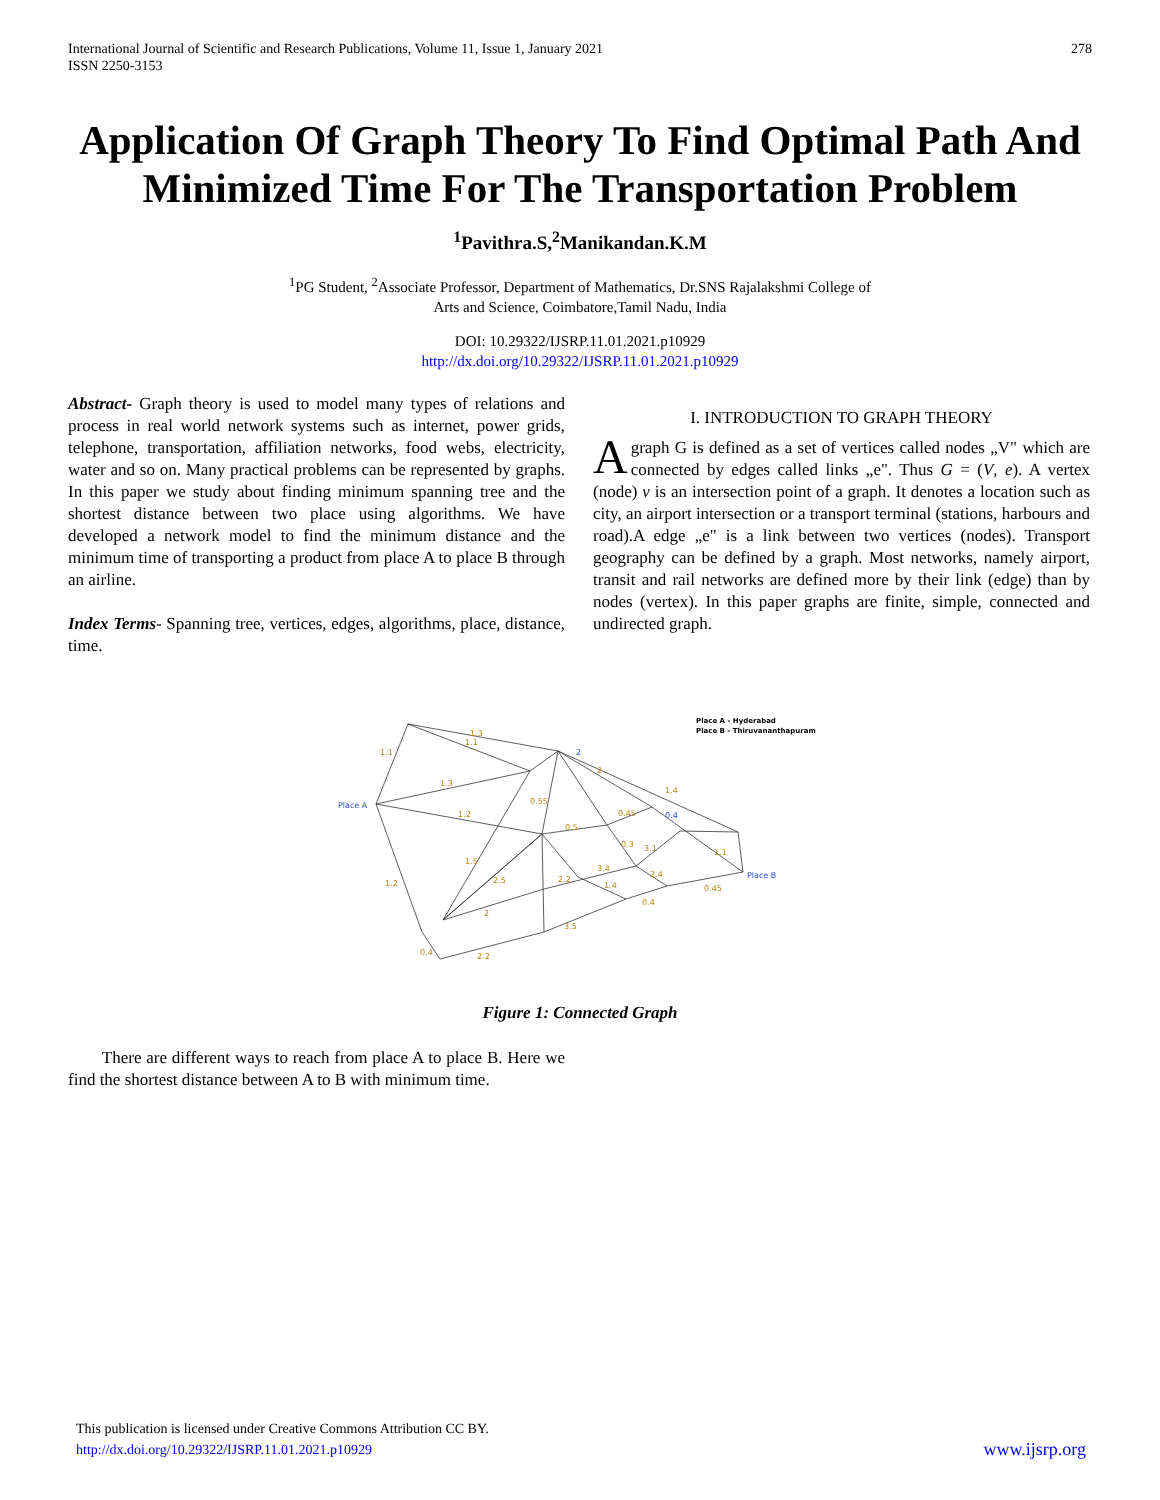International Journal of Scientific and Research Publications, Volume 11, Issue 1, January 2021
ISSN 2250-3153
278
Application Of Graph Theory To Find Optimal Path And Minimized Time For The Transportation Problem
<sup>1</sup> Pavithra.S,<sup>2</sup>Manikandan.K.M
<sup>1</sup> PG Student, <sup>2</sup>Associate Professor, Department of Mathematics, Dr.SNS Rajalakshmi College of
Arts and Science, Coimbatore,Tamil Nadu, India
DOI: 10.29322/IJSRP.11.01.2021.p10929
http://dx.doi.org/10.29322/IJSRP.11.01.2021.p10929
Abstract- Graph theory is used to model many types of relations and process in real world network systems such as internet, power grids, telephone, transportation, affiliation networks, food webs, electricity, water and so on. Many practical problems can be represented by graphs. In this paper we study about finding minimum spanning tree and the shortest distance between two place using algorithms. We have developed a network model to find the minimum distance and the minimum time of transporting a product from place A to place B through an airline.
Index Terms- Spanning tree, vertices, edges, algorithms, place, distance, time.
I. INTRODUCTION TO GRAPH THEORY
Agraph G is defined as a set of vertices called nodes „V" which are connected by edges called links „e". Thus G = (V, e). A vertex (node) v is an intersection point of a graph. It denotes a location such as city, an airport intersection or a transport terminal (stations, harbours and road).A edge „e" is a link between two vertices (nodes). Transport geography can be defined by a graph. Most networks, namely airport, transit and rail networks are defined more by their link (edge) than by nodes (vertex). In this paper graphs are finite, simple, connected and undirected graph.
1.3
1.1
1.1
1.3
1.2
0.55
0.45
0.5
1.4
1.5
2.5
1.2
0.4
2.2
3.5
3.4
2.2
1.4
2.4
0.4
0.45
0.3
3.1
1.1
2
2
Place A
Place B
2
0.4
Place A - Hyderabad
Place B - Thiruvananthapuram
Figure 1: Connected Graph
There are different ways to reach from place A to place B. Here we find the shortest distance between A to B with minimum time.
This publication is licensed under Creative Commons Attribution CC BY.
http://dx.doi.org/10.29322/IJSRP.11.01.2021.p10929 www.ijsrp.org